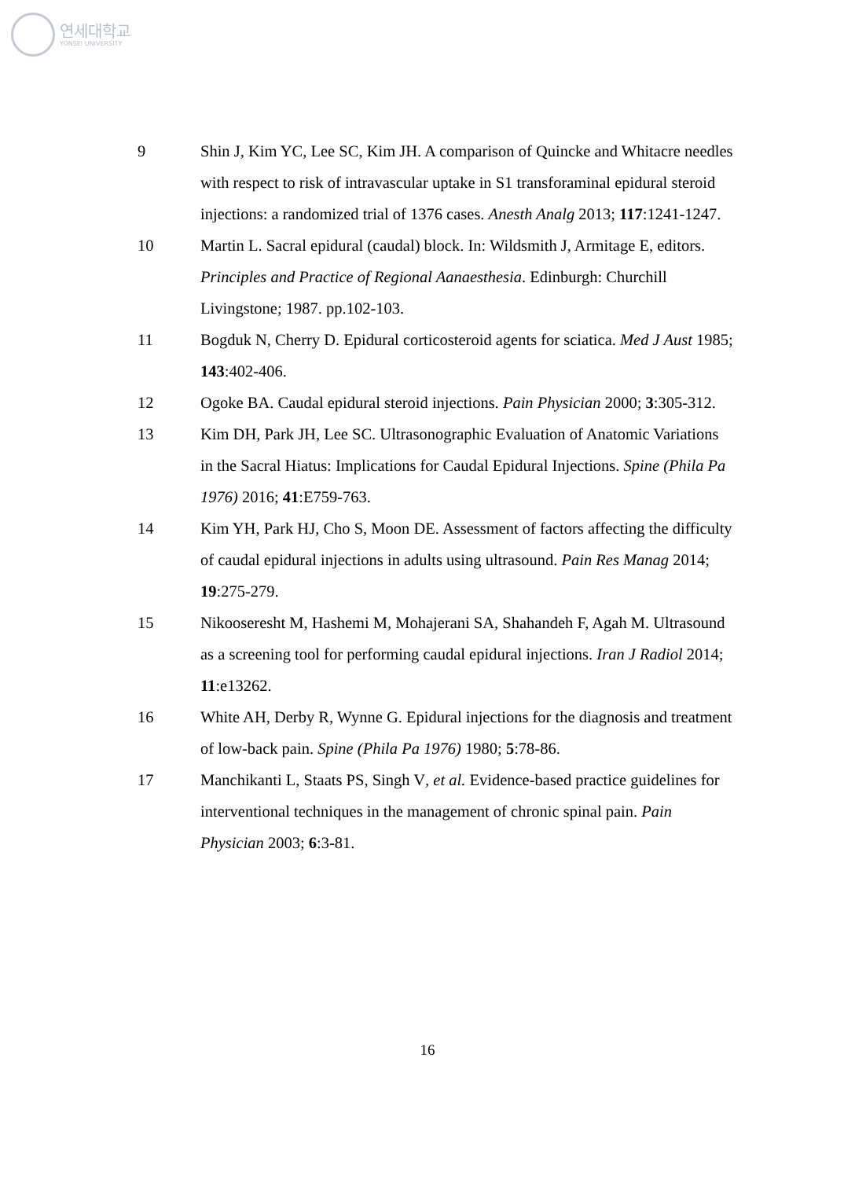연세대학교
YONSEI UNIVERSITY
9 Shin J, Kim YC, Lee SC, Kim JH. A comparison of Quincke and Whitacre needles with respect to risk of intravascular uptake in S1 transforaminal epidural steroid injections: a randomized trial of 1376 cases. Anesth Analg 2013; 117:1241-1247.
10 Martin L. Sacral epidural (caudal) block. In: Wildsmith J, Armitage E, editors. Principles and Practice of Regional Aanaesthesia. Edinburgh: Churchill Livingstone; 1987. pp.102-103.
11 Bogduk N, Cherry D. Epidural corticosteroid agents for sciatica. Med J Aust 1985; 143:402-406.
12 Ogoke BA. Caudal epidural steroid injections. Pain Physician 2000; 3:305-312.
13 Kim DH, Park JH, Lee SC. Ultrasonographic Evaluation of Anatomic Variations in the Sacral Hiatus: Implications for Caudal Epidural Injections. Spine (Phila Pa 1976) 2016; 41:E759-763.
14 Kim YH, Park HJ, Cho S, Moon DE. Assessment of factors affecting the difficulty of caudal epidural injections in adults using ultrasound. Pain Res Manag 2014; 19:275-279.
15 Nikooseresht M, Hashemi M, Mohajerani SA, Shahandeh F, Agah M. Ultrasound as a screening tool for performing caudal epidural injections. Iran J Radiol 2014; 11:e13262.
16 White AH, Derby R, Wynne G. Epidural injections for the diagnosis and treatment of low-back pain. Spine (Phila Pa 1976) 1980; 5:78-86.
17 Manchikanti L, Staats PS, Singh V, et al. Evidence-based practice guidelines for interventional techniques in the management of chronic spinal pain. Pain Physician 2003; 6:3-81.
16